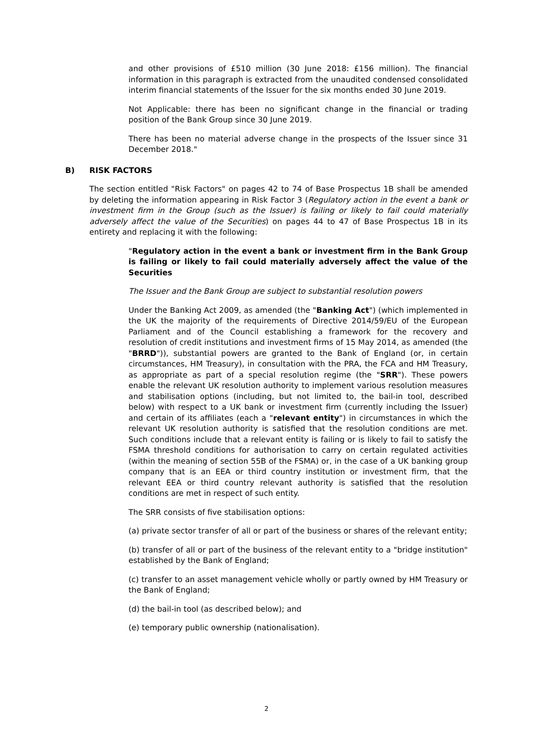and other provisions of £510 million (30 June 2018: £156 million). The financial information in this paragraph is extracted from the unaudited condensed consolidated interim financial statements of the Issuer for the six months ended 30 June 2019.
Not Applicable: there has been no significant change in the financial or trading position of the Bank Group since 30 June 2019.
There has been no material adverse change in the prospects of the Issuer since 31 December 2018."
B) RISK FACTORS
The section entitled "Risk Factors" on pages 42 to 74 of Base Prospectus 1B shall be amended by deleting the information appearing in Risk Factor 3 (Regulatory action in the event a bank or investment firm in the Group (such as the Issuer) is failing or likely to fail could materially adversely affect the value of the Securities) on pages 44 to 47 of Base Prospectus 1B in its entirety and replacing it with the following:
"Regulatory action in the event a bank or investment firm in the Bank Group is failing or likely to fail could materially adversely affect the value of the Securities
The Issuer and the Bank Group are subject to substantial resolution powers
Under the Banking Act 2009, as amended (the "Banking Act") (which implemented in the UK the majority of the requirements of Directive 2014/59/EU of the European Parliament and of the Council establishing a framework for the recovery and resolution of credit institutions and investment firms of 15 May 2014, as amended (the "BRRD")), substantial powers are granted to the Bank of England (or, in certain circumstances, HM Treasury), in consultation with the PRA, the FCA and HM Treasury, as appropriate as part of a special resolution regime (the "SRR"). These powers enable the relevant UK resolution authority to implement various resolution measures and stabilisation options (including, but not limited to, the bail-in tool, described below) with respect to a UK bank or investment firm (currently including the Issuer) and certain of its affiliates (each a "relevant entity") in circumstances in which the relevant UK resolution authority is satisfied that the resolution conditions are met. Such conditions include that a relevant entity is failing or is likely to fail to satisfy the FSMA threshold conditions for authorisation to carry on certain regulated activities (within the meaning of section 55B of the FSMA) or, in the case of a UK banking group company that is an EEA or third country institution or investment firm, that the relevant EEA or third country relevant authority is satisfied that the resolution conditions are met in respect of such entity.
The SRR consists of five stabilisation options:
(a) private sector transfer of all or part of the business or shares of the relevant entity;
(b) transfer of all or part of the business of the relevant entity to a "bridge institution" established by the Bank of England;
(c) transfer to an asset management vehicle wholly or partly owned by HM Treasury or the Bank of England;
(d) the bail-in tool (as described below); and
(e) temporary public ownership (nationalisation).
2